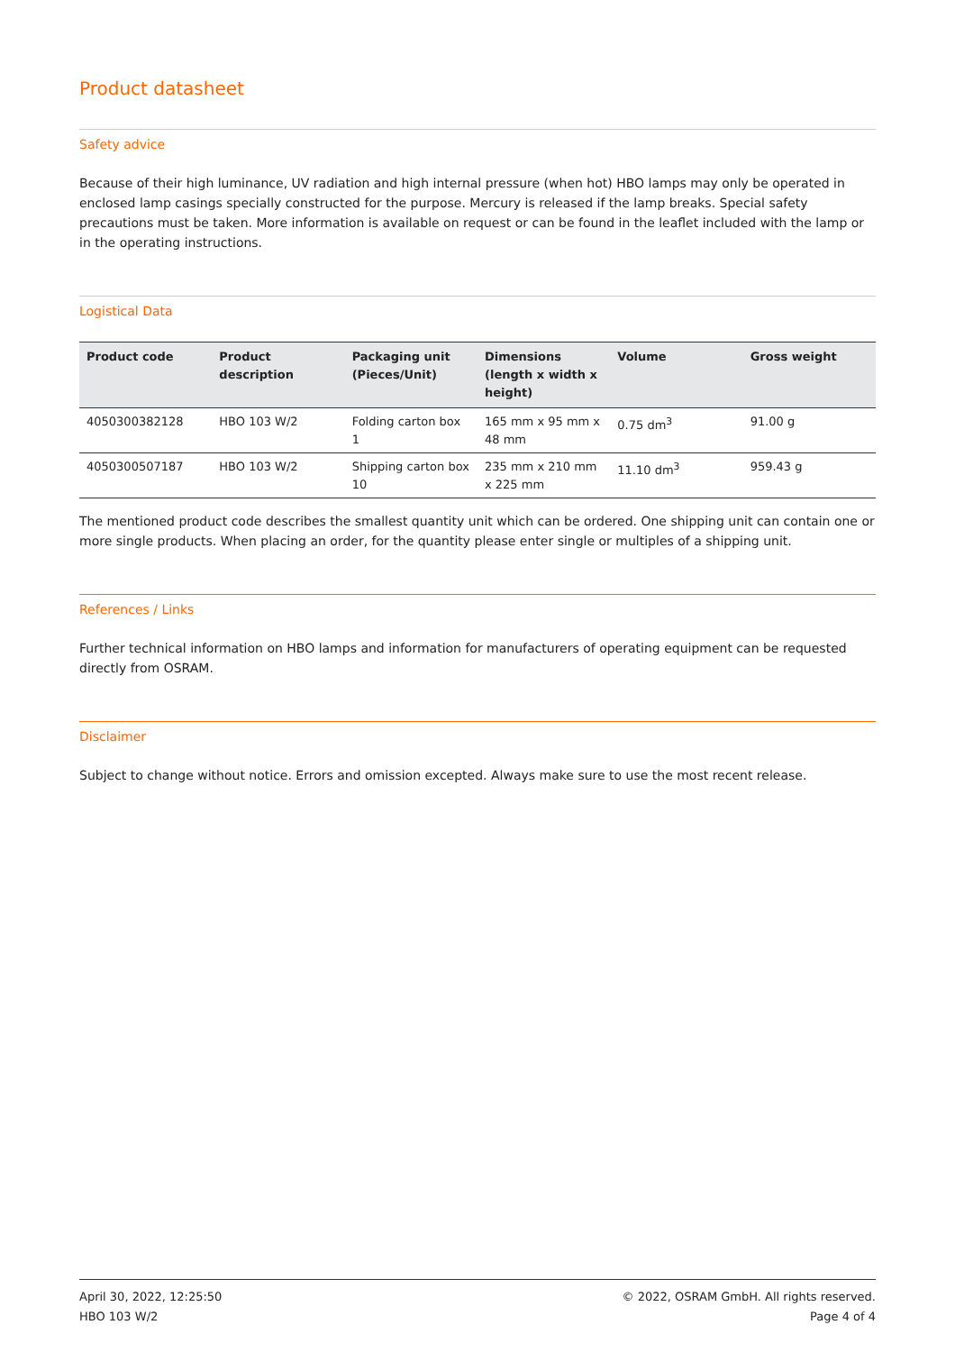Product datasheet
Safety advice
Because of their high luminance, UV radiation and high internal pressure (when hot) HBO lamps may only be operated in enclosed lamp casings specially constructed for the purpose. Mercury is released if the lamp breaks. Special safety precautions must be taken. More information is available on request or can be found in the leaflet included with the lamp or in the operating instructions.
Logistical Data
| Product code | Product description | Packaging unit (Pieces/Unit) | Dimensions (length x width x height) | Volume | Gross weight |
| --- | --- | --- | --- | --- | --- |
| 4050300382128 | HBO 103 W/2 | Folding carton box 1 | 165 mm x 95 mm x 48 mm | 0.75 dm<sup>3</sup> | 91.00 g |
| 4050300507187 | HBO 103 W/2 | Shipping carton box 10 | 235 mm x 210 mm x 225 mm | 11.10 dm<sup>3</sup> | 959.43 g |
The mentioned product code describes the smallest quantity unit which can be ordered. One shipping unit can contain one or more single products. When placing an order, for the quantity please enter single or multiples of a shipping unit.
References / Links
Further technical information on HBO lamps and information for manufacturers of operating equipment can be requested directly from OSRAM.
Disclaimer
Subject to change without notice. Errors and omission excepted. Always make sure to use the most recent release.
April 30, 2022, 12:25:50
HBO 103 W/2
© 2022, OSRAM GmbH. All rights reserved.
Page 4 of 4